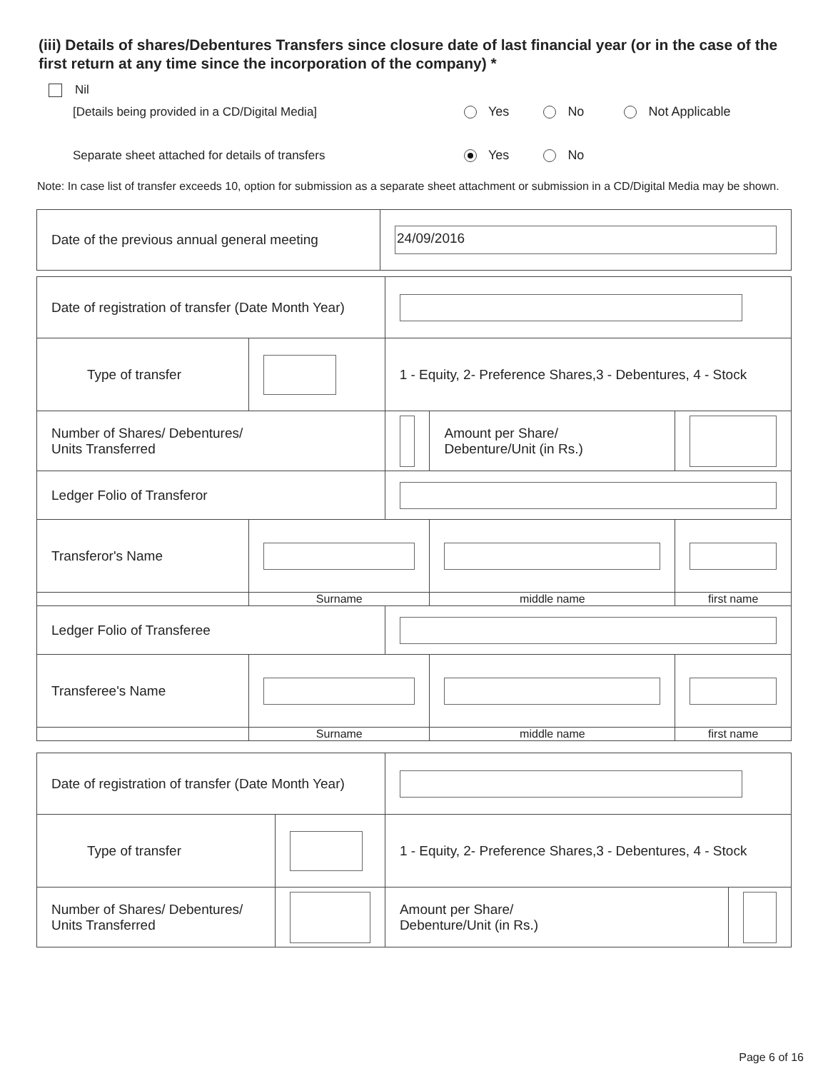(iii) Details of shares/Debentures Transfers since closure date of last financial year (or in the case of the first return at any time since the incorporation of the company) *
Nil
[Details being provided in a CD/Digital Media] Yes No Not Applicable
Separate sheet attached for details of transfers Yes No
Note: In case list of transfer exceeds 10, option for submission as a separate sheet attachment or submission in a CD/Digital Media may be shown.
| Date of the previous annual general meeting | 24/09/2016 |
| Date of registration of transfer (Date Month Year) | | | | |
| Type of transfer | | 1 - Equity, 2- Preference Shares,3 - Debentures, 4 - Stock | | |
| Number of Shares/ Debentures/ Units Transferred | | | Amount per Share/ Debenture/Unit (in Rs.) | |
| Ledger Folio of Transferor | | | | |
| Transferor's Name | | | | |
| | Surname | | middle name | first name |
| Ledger Folio of Transferee | | | | |
| Transferee's Name | | | | |
| | Surname | | middle name | first name |
| Date of registration of transfer (Date Month Year) | | | |
| Type of transfer | | 1 - Equity, 2- Preference Shares,3 - Debentures, 4 - Stock | |
| Number of Shares/ Debentures/ Units Transferred | | Amount per Share/ Debenture/Unit (in Rs.) | |
Page 6 of 16